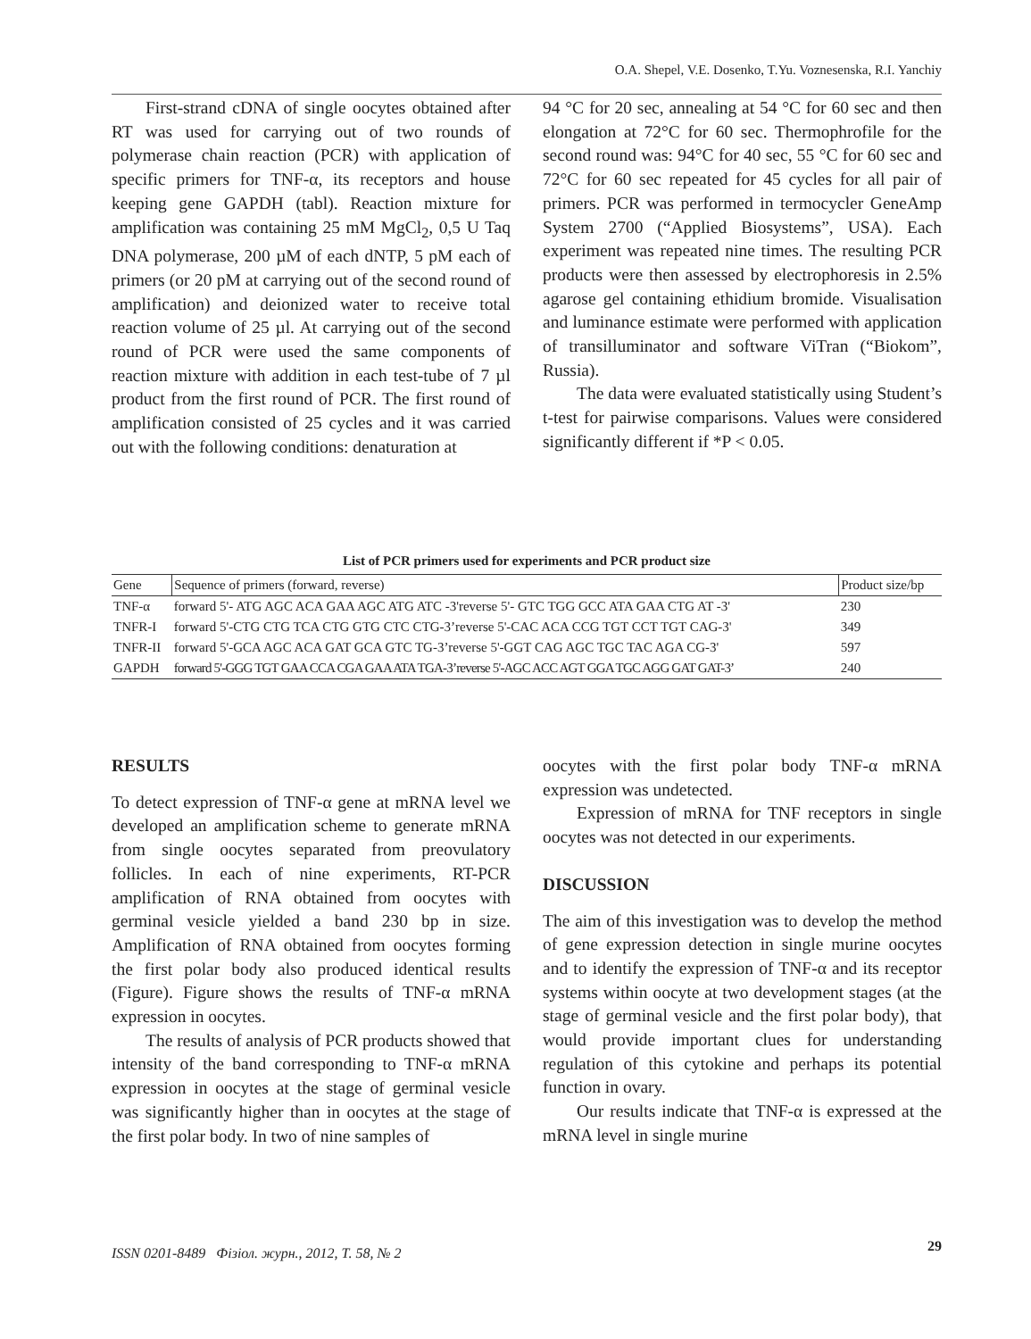O.A. Shepel, V.E. Dosenko, T.Yu. Voznesenska, R.I. Yanchiy
First-strand cDNA of single oocytes obtained after RT was used for carrying out of two rounds of polymerase chain reaction (PCR) with application of specific primers for TNF-α, its receptors and house keeping gene GAPDH (tabl). Reaction mixture for amplification was containing 25 mM MgCl<sub>2</sub>, 0,5 U Taq DNA polymerase, 200 µM of each dNTP, 5 pM each of primers (or 20 pM at carrying out of the second round of amplification) and deionized water to receive total reaction volume of 25 µl. At carrying out of the second round of PCR were used the same components of reaction mixture with addition in each test-tube of 7 µl product from the first round of PCR. The first round of amplification consisted of 25 cycles and it was carried out with the following conditions: denaturation at
94 °C for 20 sec, annealing at 54 °C for 60 sec and then elongation at 72°C for 60 sec. Thermophrofile for the second round was: 94°C for 40 sec, 55 °C for 60 sec and 72°C for 60 sec repeated for 45 cycles for all pair of primers. PCR was performed in termocycler GeneAmp System 2700 (“Applied Biosystems”, USA). Each experiment was repeated nine times. The resulting PCR products were then assessed by electrophoresis in 2.5% agarose gel containing ethidium bromide. Visualisation and luminance estimate were performed with application of transilluminator and software ViTran (“Biokom”, Russia).
The data were evaluated statistically using Student’s t-test for pairwise comparisons. Values were considered significantly different if *P < 0.05.
List of PCR primers used for experiments and PCR product size
| Gene | Sequence of primers (forward, reverse) | Product size/bp |
| --- | --- | --- |
| TNF-α | forward 5'- ATG AGC ACA GAA AGC ATG ATC -3'reverse 5'- GTC TGG GCC ATA GAA CTG AT -3' | 230 |
| TNFR-I | forward 5'-CTG CTG TCA CTG GTG CTC CTG-3’reverse 5'-CAC ACA CCG TGT CCT TGT CAG-3' | 349 |
| TNFR-II | forward 5'-GCA AGC ACA GAT GCA GTC TG-3’reverse 5'-GGT CAG AGC TGC TAC AGA CG-3' | 597 |
| GAPDH | forward 5'-GGG TGT GAA CCA CGA GAA ATA TGA-3’reverse 5'-AGC ACC AGT GGA TGC AGG GAT GAT-3’ | 240 |
RESULTS
To detect expression of TNF-α gene at mRNA level we developed an amplification scheme to generate mRNA from single oocytes separated from preovulatory follicles. In each of nine experiments, RT-PCR amplification of RNA obtained from oocytes with germinal vesicle yielded a band 230 bp in size. Amplification of RNA obtained from oocytes forming the first polar body also produced identical results (Figure). Figure shows the results of TNF-α mRNA expression in oocytes.
The results of analysis of PCR products showed that intensity of the band corresponding to TNF-α mRNA expression in oocytes at the stage of germinal vesicle was significantly higher than in oocytes at the stage of the first polar body. In two of nine samples of
oocytes with the first polar body TNF-α mRNA expression was undetected.
Expression of mRNA for TNF receptors in single oocytes was not detected in our experiments.
DISCUSSION
The aim of this investigation was to develop the method of gene expression detection in single murine oocytes and to identify the expression of TNF-α and its receptor systems within oocyte at two development stages (at the stage of germinal vesicle and the first polar body), that would provide important clues for understanding regulation of this cytokine and perhaps its potential function in ovary.
Our results indicate that TNF-α is expressed at the mRNA level in single murine
ISSN 0201-8489 Фізіол. журн., 2012, Т. 58, № 2 29